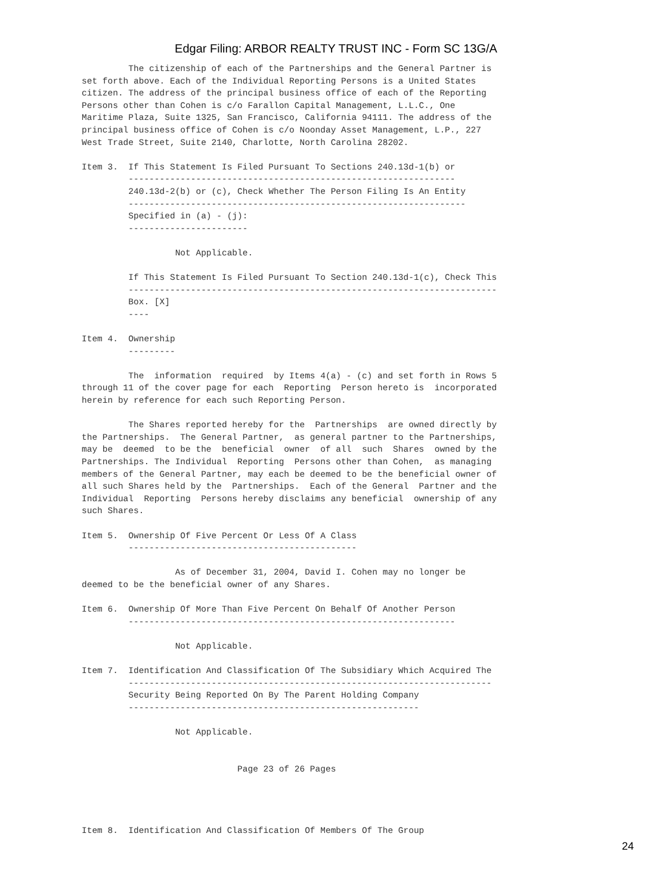Edgar Filing: ARBOR REALTY TRUST INC - Form SC 13G/A
         The citizenship of each of the Partnerships and the General Partner is
set forth above. Each of the Individual Reporting Persons is a United States
citizen. The address of the principal business office of each of the Reporting
Persons other than Cohen is c/o Farallon Capital Management, L.L.C., One
Maritime Plaza, Suite 1325, San Francisco, California 94111. The address of the
principal business office of Cohen is c/o Noonday Asset Management, L.P., 227
West Trade Street, Suite 2140, Charlotte, North Carolina 28202.

Item 3.  If This Statement Is Filed Pursuant To Sections 240.13d-1(b) or
         ---------------------------------------------------------------
         240.13d-2(b) or (c), Check Whether The Person Filing Is An Entity
         -----------------------------------------------------------------
         Specified in (a) - (j):
         -----------------------

                  Not Applicable.

         If This Statement Is Filed Pursuant To Section 240.13d-1(c), Check This
         -----------------------------------------------------------------------
         Box. [X]
         ----

Item 4.  Ownership
         ---------

         The  information  required  by Items 4(a) - (c) and set forth in Rows 5
through 11 of the cover page for each  Reporting  Person hereto is  incorporated
herein by reference for each such Reporting Person.

         The Shares reported hereby for the  Partnerships  are owned directly by
the Partnerships.  The General Partner,  as general partner to the Partnerships,
may be  deemed  to be the  beneficial  owner  of all  such  Shares  owned by the
Partnerships. The Individual  Reporting  Persons other than Cohen,  as managing
members of the General Partner, may each be deemed to be the beneficial owner of
all such Shares held by the  Partnerships.  Each of the General  Partner and the
Individual  Reporting  Persons hereby disclaims any beneficial  ownership of any
such Shares.

Item 5.  Ownership Of Five Percent Or Less Of A Class
         --------------------------------------------

                  As of December 31, 2004, David I. Cohen may no longer be
deemed to be the beneficial owner of any Shares.

Item 6.  Ownership Of More Than Five Percent On Behalf Of Another Person
         ---------------------------------------------------------------

                  Not Applicable.

Item 7.  Identification And Classification Of The Subsidiary Which Acquired The
         ----------------------------------------------------------------------
         Security Being Reported On By The Parent Holding Company
         --------------------------------------------------------

                  Not Applicable.


                              Page 23 of 26 Pages




Item 8.  Identification And Classification Of Members Of The Group
24